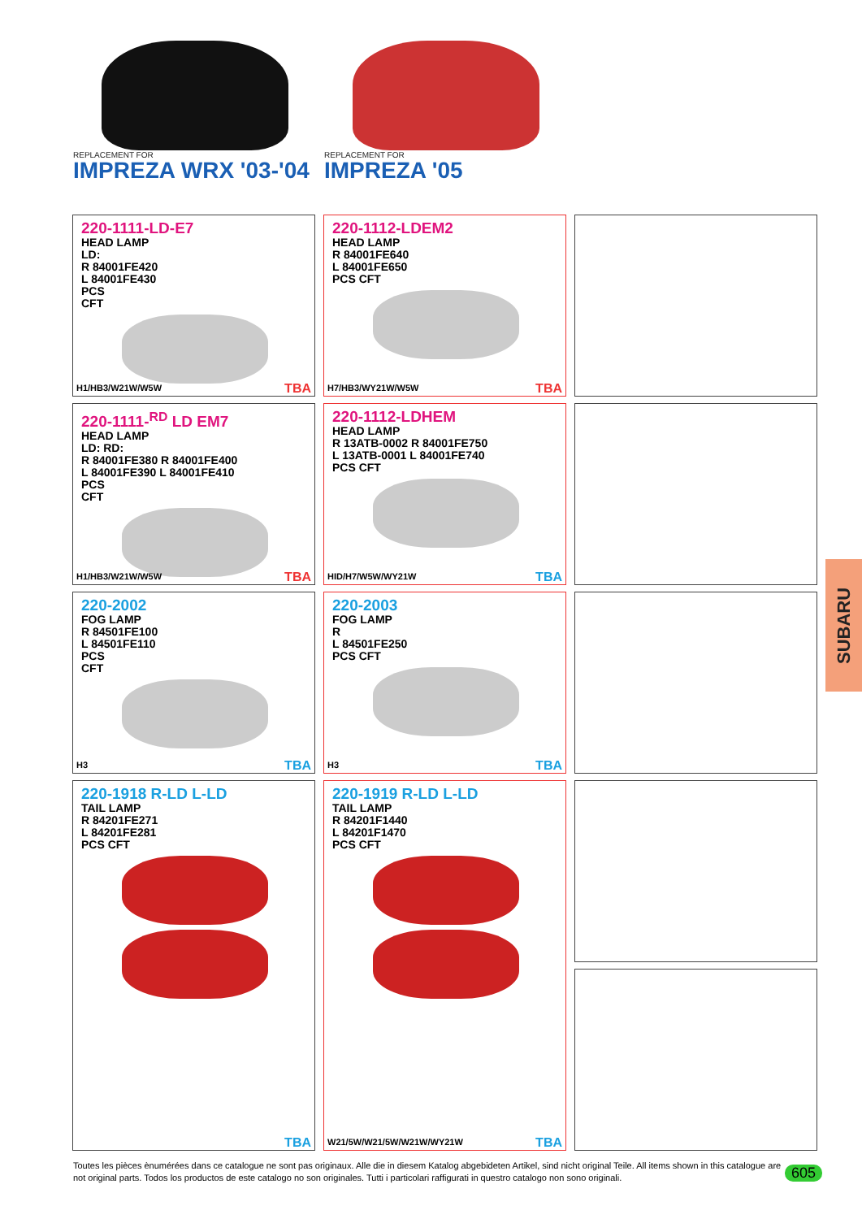REPLACEMENT FOR
IMPREZA WRX '03-'04
REPLACEMENT FOR
IMPREZA '05
220-1111-LD-E7
HEAD LAMP
LD:
R 84001FE420
L 84001FE430
PCS
CFT
H1/HB3/W21W/W5W TBA
220-1112-LDEM2
HEAD LAMP
R 84001FE640
L 84001FE650
PCS CFT
H7/HB3/WY21W/W5W TBA
220-1111-<sup>RD</sup> LD EM7
HEAD LAMP
LD: RD:
R 84001FE380 R 84001FE400
L 84001FE390 L 84001FE410
PCS
CFT
H1/HB3/W21W/W5W TBA
220-1112-LDHEM
HEAD LAMP
R 13ATB-0002 R 84001FE750
L 13ATB-0001 L 84001FE740
PCS CFT
HID/H7/W5W/WY21W TBA
220-2002
FOG LAMP
R 84501FE100
L 84501FE110
PCS
CFT
H3 TBA
220-2003
FOG LAMP
R
L 84501FE250
PCS CFT
H3 TBA
220-1918 R-LD L-LD
TAIL LAMP
R 84201FE271
L 84201FE281
PCS CFT
TBA
220-1919 R-LD L-LD
TAIL LAMP
R 84201F1440
L 84201F1470
PCS CFT
W21/5W/W21/5W/W21W/WY21W TBA
SUBARU
Toutes les pièces ènumérées dans ce catalogue ne sont pas originaux. Alle die in diesem Katalog abgebideten Artikel, sind nicht original Teile. All items shown in this catalogue are not original parts. Todos los productos de este catalogo no son originales. Tutti i particolari raffigurati in questro catalogo non sono originali.
605